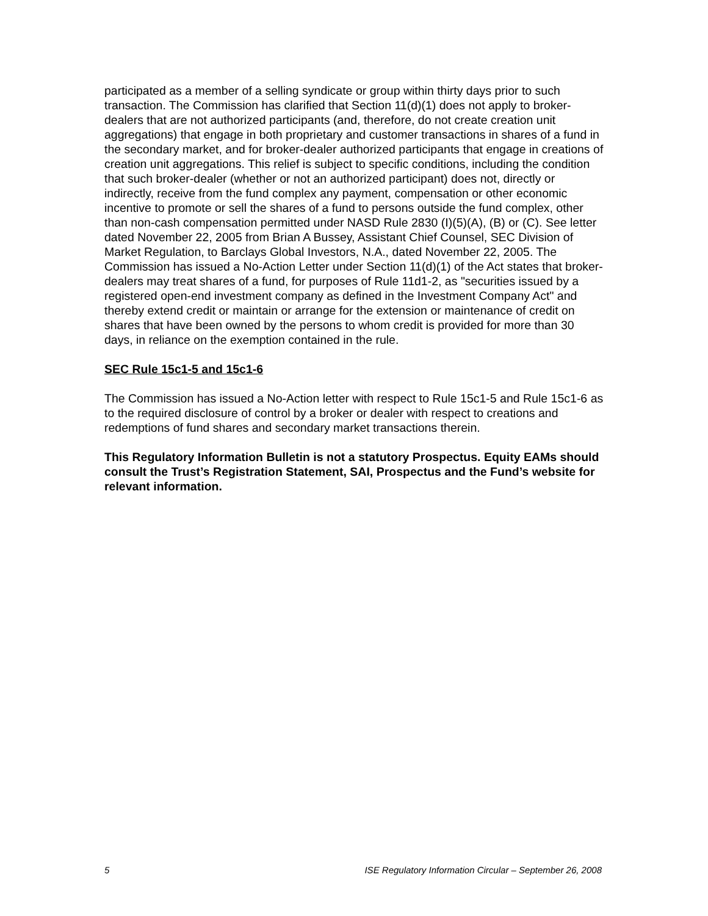participated as a member of a selling syndicate or group within thirty days prior to such transaction. The Commission has clarified that Section 11(d)(1) does not apply to broker-dealers that are not authorized participants (and, therefore, do not create creation unit aggregations) that engage in both proprietary and customer transactions in shares of a fund in the secondary market, and for broker-dealer authorized participants that engage in creations of creation unit aggregations. This relief is subject to specific conditions, including the condition that such broker-dealer (whether or not an authorized participant) does not, directly or indirectly, receive from the fund complex any payment, compensation or other economic incentive to promote or sell the shares of a fund to persons outside the fund complex, other than non-cash compensation permitted under NASD Rule 2830 (I)(5)(A), (B) or (C). See letter dated November 22, 2005 from Brian A Bussey, Assistant Chief Counsel, SEC Division of Market Regulation, to Barclays Global Investors, N.A., dated November 22, 2005. The Commission has issued a No-Action Letter under Section 11(d)(1) of the Act states that broker-dealers may treat shares of a fund, for purposes of Rule 11d1-2, as "securities issued by a registered open-end investment company as defined in the Investment Company Act" and thereby extend credit or maintain or arrange for the extension or maintenance of credit on shares that have been owned by the persons to whom credit is provided for more than 30 days, in reliance on the exemption contained in the rule.
SEC Rule 15c1-5 and 15c1-6
The Commission has issued a No-Action letter with respect to Rule 15c1-5 and Rule 15c1-6 as to the required disclosure of control by a broker or dealer with respect to creations and redemptions of fund shares and secondary market transactions therein.
This Regulatory Information Bulletin is not a statutory Prospectus. Equity EAMs should consult the Trust’s Registration Statement, SAI, Prospectus and the Fund’s website for relevant information.
5 ISE Regulatory Information Circular – September 26, 2008